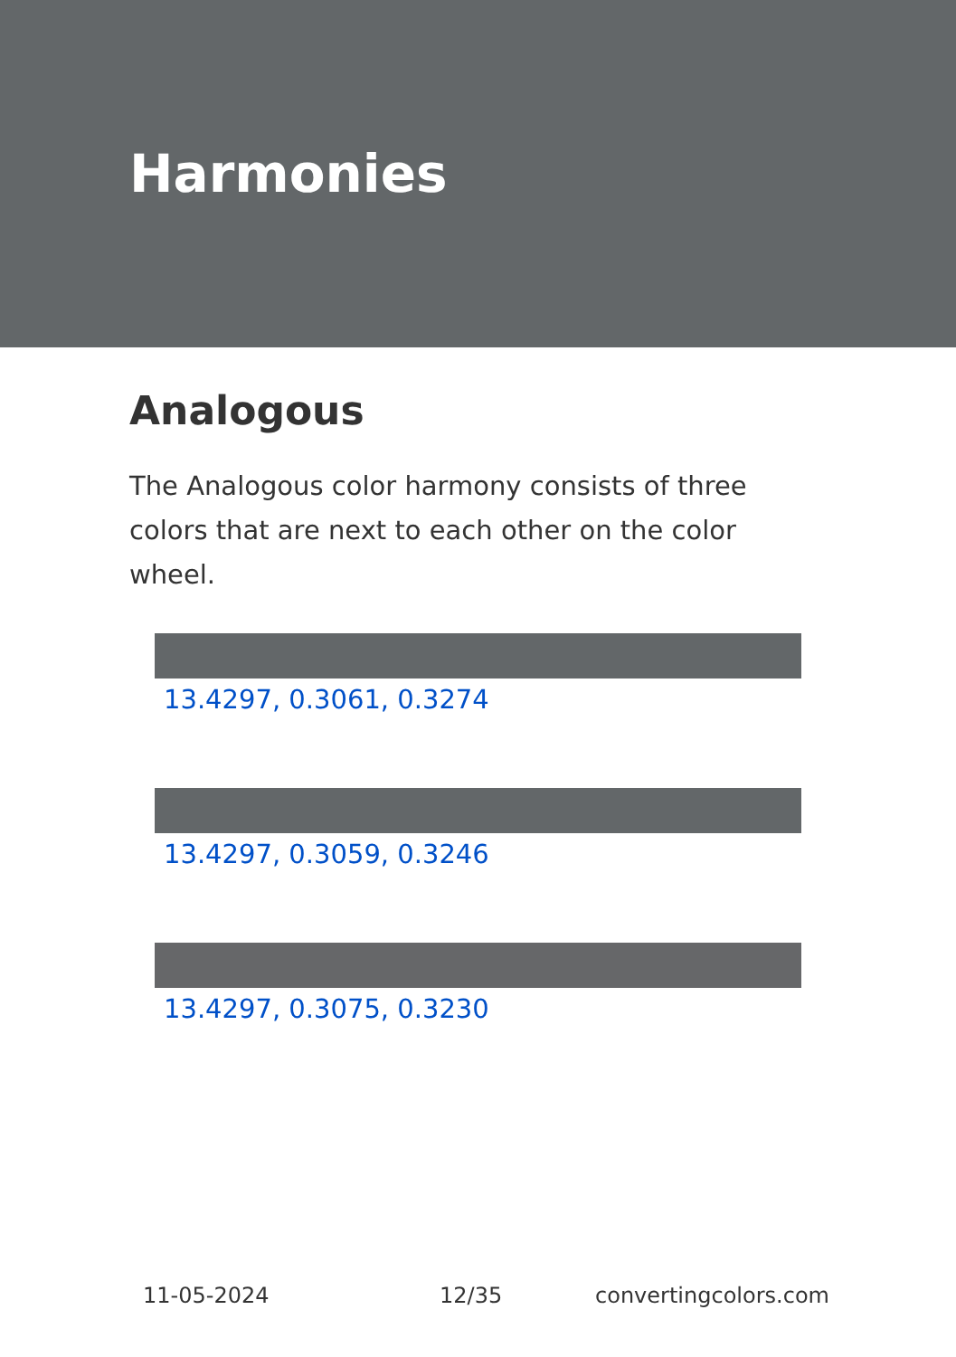Harmonies
Analogous
The Analogous color harmony consists of three colors that are next to each other on the color wheel.
13.4297, 0.3061, 0.3274
13.4297, 0.3059, 0.3246
13.4297, 0.3075, 0.3230
11-05-2024 12/35 convertingcolors.com